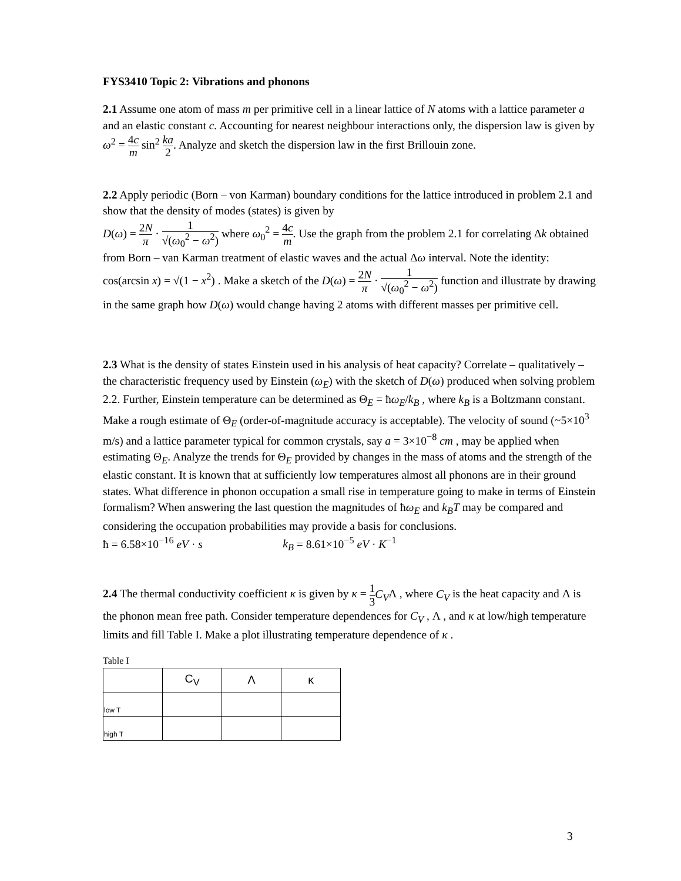FYS3410 Topic 2: Vibrations and phonons
2.1 Assume one atom of mass m per primitive cell in a linear lattice of N atoms with a lattice parameter a and an elastic constant c. Accounting for nearest neighbour interactions only, the dispersion law is given by ω<sup>2</sup> = 4c m sin<sup>2</sup> ka 2. Analyze and sketch the dispersion law in the first Brillouin zone.
2.2 Apply periodic (Born – von Karman) boundary conditions for the lattice introduced in problem 2.1 and show that the density of modes (states) is given by
D(ω) = 2N π · 1 √(ω<sub>0</sub><sup>2</sup> − ω<sup>2</sup>) where ω<sub>0</sub><sup>2</sup> = 4c m. Use the graph from the problem 2.1 for correlating Δk obtained from Born – van Karman treatment of elastic waves and the actual Δω interval. Note the identity: cos(arcsin x) = √(1 − x<sup>2</sup>) . Make a sketch of the D(ω) = 2N π · 1 √(ω<sub>0</sub><sup>2</sup> − ω<sup>2</sup>) function and illustrate by drawing in the same graph how D(ω) would change having 2 atoms with different masses per primitive cell.
2.3 What is the density of states Einstein used in his analysis of heat capacity? Correlate – qualitatively – the characteristic frequency used by Einstein (ω<sub>E</sub>) with the sketch of D(ω) produced when solving problem 2.2. Further, Einstein temperature can be determined as Θ<sub>E</sub> = ħω<sub>E</sub>/k<sub>B</sub> , where k<sub>B</sub> is a Boltzmann constant. Make a rough estimate of Θ<sub>E</sub> (order-of-magnitude accuracy is acceptable). The velocity of sound (~5×10<sup>3</sup> m/s) and a lattice parameter typical for common crystals, say a = 3×10<sup>−8</sup> cm , may be applied when estimating Θ<sub>E</sub>. Analyze the trends for Θ<sub>E</sub> provided by changes in the mass of atoms and the strength of the elastic constant. It is known that at sufficiently low temperatures almost all phonons are in their ground states. What difference in phonon occupation a small rise in temperature going to make in terms of Einstein formalism? When answering the last question the magnitudes of ħω<sub>E</sub> and k<sub>B</sub>T may be compared and considering the occupation probabilities may provide a basis for conclusions.
ħ = 6.58×10<sup>−16</sup> eV · s k<sub>B</sub> = 8.61×10<sup>−5</sup> eV · K<sup>−1</sup>
2.4 The thermal conductivity coefficient κ is given by κ = 1 3 C<sub>V</sub>Λ , where C<sub>V</sub> is the heat capacity and Λ is the phonon mean free path. Consider temperature dependences for C<sub>V</sub> , Λ , and κ at low/high temperature limits and fill Table I. Make a plot illustrating temperature dependence of κ .
Table I
| | C<sub>V</sub> | Λ | κ |
| --- | --- | --- | --- |
| low T | | | |
| high T | | | |
3